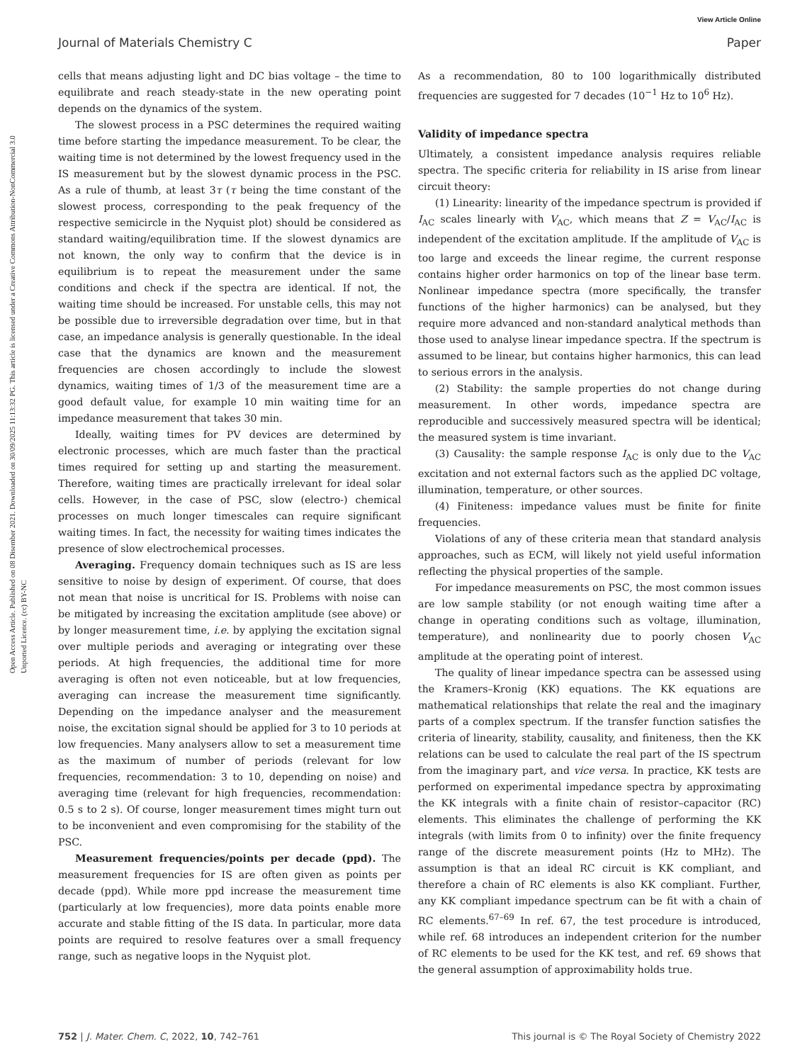View Article Online
Journal of Materials Chemistry C Paper
Open Access Article. Published on 08 Disember 2021. Downloaded on 30/09/2025 11:13:32 PG. This article is licensed under a Creative Commons Attribution-NonCommercial 3.0 Unported Licence. (cc) BY-NC
cells that means adjusting light and DC bias voltage – the time to equilibrate and reach steady-state in the new operating point depends on the dynamics of the system.
The slowest process in a PSC determines the required waiting time before starting the impedance measurement. To be clear, the waiting time is not determined by the lowest frequency used in the IS measurement but by the slowest dynamic process in the PSC. As a rule of thumb, at least 3τ (τ being the time constant of the slowest process, corresponding to the peak frequency of the respective semicircle in the Nyquist plot) should be considered as standard waiting/equilibration time. If the slowest dynamics are not known, the only way to confirm that the device is in equilibrium is to repeat the measurement under the same conditions and check if the spectra are identical. If not, the waiting time should be increased. For unstable cells, this may not be possible due to irreversible degradation over time, but in that case, an impedance analysis is generally questionable. In the ideal case that the dynamics are known and the measurement frequencies are chosen accordingly to include the slowest dynamics, waiting times of 1/3 of the measurement time are a good default value, for example 10 min waiting time for an impedance measurement that takes 30 min.
Ideally, waiting times for PV devices are determined by electronic processes, which are much faster than the practical times required for setting up and starting the measurement. Therefore, waiting times are practically irrelevant for ideal solar cells. However, in the case of PSC, slow (electro-) chemical processes on much longer timescales can require significant waiting times. In fact, the necessity for waiting times indicates the presence of slow electrochemical processes.
Averaging. Frequency domain techniques such as IS are less sensitive to noise by design of experiment. Of course, that does not mean that noise is uncritical for IS. Problems with noise can be mitigated by increasing the excitation amplitude (see above) or by longer measurement time, i.e. by applying the excitation signal over multiple periods and averaging or integrating over these periods. At high frequencies, the additional time for more averaging is often not even noticeable, but at low frequencies, averaging can increase the measurement time significantly. Depending on the impedance analyser and the measurement noise, the excitation signal should be applied for 3 to 10 periods at low frequencies. Many analysers allow to set a measurement time as the maximum of number of periods (relevant for low frequencies, recommendation: 3 to 10, depending on noise) and averaging time (relevant for high frequencies, recommendation: 0.5 s to 2 s). Of course, longer measurement times might turn out to be inconvenient and even compromising for the stability of the PSC.
Measurement frequencies/points per decade (ppd). The measurement frequencies for IS are often given as points per decade (ppd). While more ppd increase the measurement time (particularly at low frequencies), more data points enable more accurate and stable fitting of the IS data. In particular, more data points are required to resolve features over a small frequency range, such as negative loops in the Nyquist plot.
As a recommendation, 80 to 100 logarithmically distributed frequencies are suggested for 7 decades (10<sup>−1</sup> Hz to 10<sup>6</sup> Hz).
Validity of impedance spectra
Ultimately, a consistent impedance analysis requires reliable spectra. The specific criteria for reliability in IS arise from linear circuit theory:
(1) Linearity: linearity of the impedance spectrum is provided if I<sub>AC</sub> scales linearly with V<sub>AC</sub>, which means that Z = V<sub>AC</sub>/I<sub>AC</sub> is independent of the excitation amplitude. If the amplitude of V<sub>AC</sub> is too large and exceeds the linear regime, the current response contains higher order harmonics on top of the linear base term. Nonlinear impedance spectra (more specifically, the transfer functions of the higher harmonics) can be analysed, but they require more advanced and non-standard analytical methods than those used to analyse linear impedance spectra. If the spectrum is assumed to be linear, but contains higher harmonics, this can lead to serious errors in the analysis.
(2) Stability: the sample properties do not change during measurement. In other words, impedance spectra are reproducible and successively measured spectra will be identical; the measured system is time invariant.
(3) Causality: the sample response I<sub>AC</sub> is only due to the V<sub>AC</sub> excitation and not external factors such as the applied DC voltage, illumination, temperature, or other sources.
(4) Finiteness: impedance values must be finite for finite frequencies.
Violations of any of these criteria mean that standard analysis approaches, such as ECM, will likely not yield useful information reflecting the physical properties of the sample.
For impedance measurements on PSC, the most common issues are low sample stability (or not enough waiting time after a change in operating conditions such as voltage, illumination, temperature), and nonlinearity due to poorly chosen V<sub>AC</sub> amplitude at the operating point of interest.
The quality of linear impedance spectra can be assessed using the Kramers–Kronig (KK) equations. The KK equations are mathematical relationships that relate the real and the imaginary parts of a complex spectrum. If the transfer function satisfies the criteria of linearity, stability, causality, and finiteness, then the KK relations can be used to calculate the real part of the IS spectrum from the imaginary part, and vice versa. In practice, KK tests are performed on experimental impedance spectra by approximating the KK integrals with a finite chain of resistor–capacitor (RC) elements. This eliminates the challenge of performing the KK integrals (with limits from 0 to infinity) over the finite frequency range of the discrete measurement points (Hz to MHz). The assumption is that an ideal RC circuit is KK compliant, and therefore a chain of RC elements is also KK compliant. Further, any KK compliant impedance spectrum can be fit with a chain of RC elements.<sup>67–69</sup> In ref. 67, the test procedure is introduced, while ref. 68 introduces an independent criterion for the number of RC elements to be used for the KK test, and ref. 69 shows that the general assumption of approximability holds true.
752 | J. Mater. Chem. C, 2022, 10, 742–761 This journal is © The Royal Society of Chemistry 2022